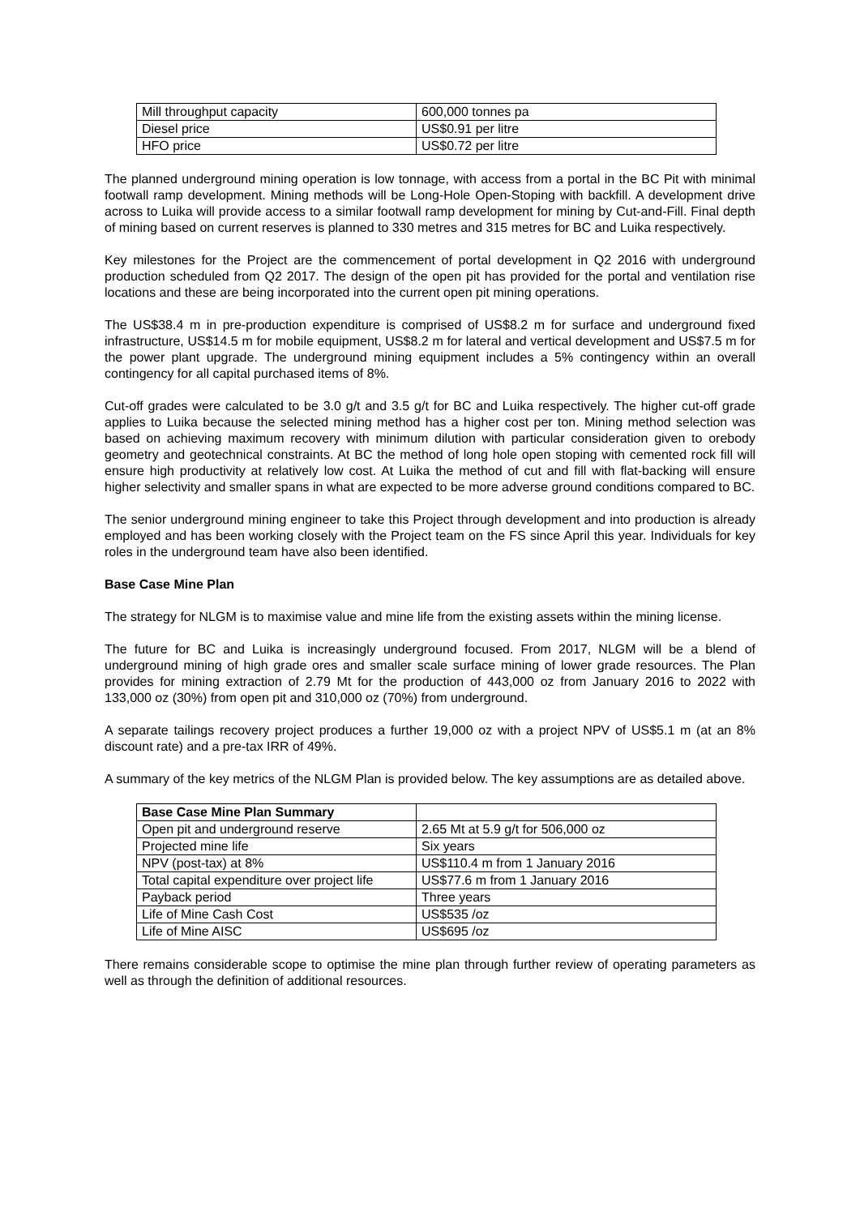| Mill throughput capacity | 600,000 tonnes pa |
| Diesel price | US$0.91 per litre |
| HFO price | US$0.72 per litre |
The planned underground mining operation is low tonnage, with access from a portal in the BC Pit with minimal footwall ramp development. Mining methods will be Long-Hole Open-Stoping with backfill. A development drive across to Luika will provide access to a similar footwall ramp development for mining by Cut-and-Fill. Final depth of mining based on current reserves is planned to 330 metres and 315 metres for BC and Luika respectively.
Key milestones for the Project are the commencement of portal development in Q2 2016 with underground production scheduled from Q2 2017. The design of the open pit has provided for the portal and ventilation rise locations and these are being incorporated into the current open pit mining operations.
The US$38.4 m in pre-production expenditure is comprised of US$8.2 m for surface and underground fixed infrastructure, US$14.5 m for mobile equipment, US$8.2 m for lateral and vertical development and US$7.5 m for the power plant upgrade. The underground mining equipment includes a 5% contingency within an overall contingency for all capital purchased items of 8%.
Cut-off grades were calculated to be 3.0 g/t and 3.5 g/t for BC and Luika respectively. The higher cut-off grade applies to Luika because the selected mining method has a higher cost per ton. Mining method selection was based on achieving maximum recovery with minimum dilution with particular consideration given to orebody geometry and geotechnical constraints. At BC the method of long hole open stoping with cemented rock fill will ensure high productivity at relatively low cost. At Luika the method of cut and fill with flat-backing will ensure higher selectivity and smaller spans in what are expected to be more adverse ground conditions compared to BC.
The senior underground mining engineer to take this Project through development and into production is already employed and has been working closely with the Project team on the FS since April this year. Individuals for key roles in the underground team have also been identified.
Base Case Mine Plan
The strategy for NLGM is to maximise value and mine life from the existing assets within the mining license.
The future for BC and Luika is increasingly underground focused. From 2017, NLGM will be a blend of underground mining of high grade ores and smaller scale surface mining of lower grade resources. The Plan provides for mining extraction of 2.79 Mt for the production of 443,000 oz from January 2016 to 2022 with 133,000 oz (30%) from open pit and 310,000 oz (70%) from underground.
A separate tailings recovery project produces a further 19,000 oz with a project NPV of US$5.1 m (at an 8% discount rate) and a pre-tax IRR of 49%.
A summary of the key metrics of the NLGM Plan is provided below. The key assumptions are as detailed above.
| Base Case Mine Plan Summary | |
| Open pit and underground reserve | 2.65 Mt at 5.9 g/t for 506,000 oz |
| Projected mine life | Six years |
| NPV (post-tax) at 8% | US$110.4 m from 1 January 2016 |
| Total capital expenditure over project life | US$77.6 m from 1 January 2016 |
| Payback period | Three years |
| Life of Mine Cash Cost | US$535 /oz |
| Life of Mine AISC | US$695 /oz |
There remains considerable scope to optimise the mine plan through further review of operating parameters as well as through the definition of additional resources.